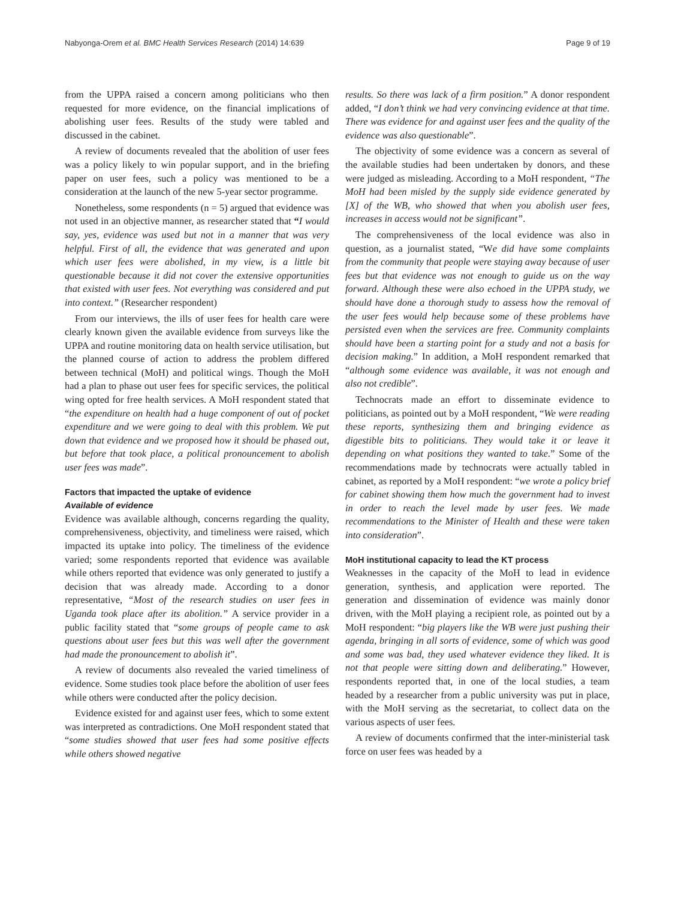Nabyonga-Orem et al. BMC Health Services Research (2014) 14:639 Page 9 of 19
from the UPPA raised a concern among politicians who then requested for more evidence, on the financial implications of abolishing user fees. Results of the study were tabled and discussed in the cabinet.
A review of documents revealed that the abolition of user fees was a policy likely to win popular support, and in the briefing paper on user fees, such a policy was mentioned to be a consideration at the launch of the new 5-year sector programme.
Nonetheless, some respondents (n = 5) argued that evidence was not used in an objective manner, as researcher stated that “I would say, yes, evidence was used but not in a manner that was very helpful. First of all, the evidence that was generated and upon which user fees were abolished, in my view, is a little bit questionable because it did not cover the extensive opportunities that existed with user fees. Not everything was considered and put into context.” (Researcher respondent)
From our interviews, the ills of user fees for health care were clearly known given the available evidence from surveys like the UPPA and routine monitoring data on health service utilisation, but the planned course of action to address the problem differed between technical (MoH) and political wings. Though the MoH had a plan to phase out user fees for specific services, the political wing opted for free health services. A MoH respondent stated that “the expenditure on health had a huge component of out of pocket expenditure and we were going to deal with this problem. We put down that evidence and we proposed how it should be phased out, but before that took place, a political pronouncement to abolish user fees was made”.
Factors that impacted the uptake of evidence
Available of evidence
Evidence was available although, concerns regarding the quality, comprehensiveness, objectivity, and timeliness were raised, which impacted its uptake into policy. The timeliness of the evidence varied; some respondents reported that evidence was available while others reported that evidence was only generated to justify a decision that was already made. According to a donor representative, “Most of the research studies on user fees in Uganda took place after its abolition.” A service provider in a public facility stated that “some groups of people came to ask questions about user fees but this was well after the government had made the pronouncement to abolish it”.
A review of documents also revealed the varied timeliness of evidence. Some studies took place before the abolition of user fees while others were conducted after the policy decision.
Evidence existed for and against user fees, which to some extent was interpreted as contradictions. One MoH respondent stated that “some studies showed that user fees had some positive effects while others showed negative
results. So there was lack of a firm position.” A donor respondent added, “I don’t think we had very convincing evidence at that time. There was evidence for and against user fees and the quality of the evidence was also questionable”.
The objectivity of some evidence was a concern as several of the available studies had been undertaken by donors, and these were judged as misleading. According to a MoH respondent, “The MoH had been misled by the supply side evidence generated by [X] of the WB, who showed that when you abolish user fees, increases in access would not be significant”.
The comprehensiveness of the local evidence was also in question, as a journalist stated, “We did have some complaints from the community that people were staying away because of user fees but that evidence was not enough to guide us on the way forward. Although these were also echoed in the UPPA study, we should have done a thorough study to assess how the removal of the user fees would help because some of these problems have persisted even when the services are free. Community complaints should have been a starting point for a study and not a basis for decision making.” In addition, a MoH respondent remarked that “although some evidence was available, it was not enough and also not credible”.
Technocrats made an effort to disseminate evidence to politicians, as pointed out by a MoH respondent, “We were reading these reports, synthesizing them and bringing evidence as digestible bits to politicians. They would take it or leave it depending on what positions they wanted to take.” Some of the recommendations made by technocrats were actually tabled in cabinet, as reported by a MoH respondent: “we wrote a policy brief for cabinet showing them how much the government had to invest in order to reach the level made by user fees. We made recommendations to the Minister of Health and these were taken into consideration”.
MoH institutional capacity to lead the KT process
Weaknesses in the capacity of the MoH to lead in evidence generation, synthesis, and application were reported. The generation and dissemination of evidence was mainly donor driven, with the MoH playing a recipient role, as pointed out by a MoH respondent: “big players like the WB were just pushing their agenda, bringing in all sorts of evidence, some of which was good and some was bad, they used whatever evidence they liked. It is not that people were sitting down and deliberating.” However, respondents reported that, in one of the local studies, a team headed by a researcher from a public university was put in place, with the MoH serving as the secretariat, to collect data on the various aspects of user fees.
A review of documents confirmed that the inter-ministerial task force on user fees was headed by a